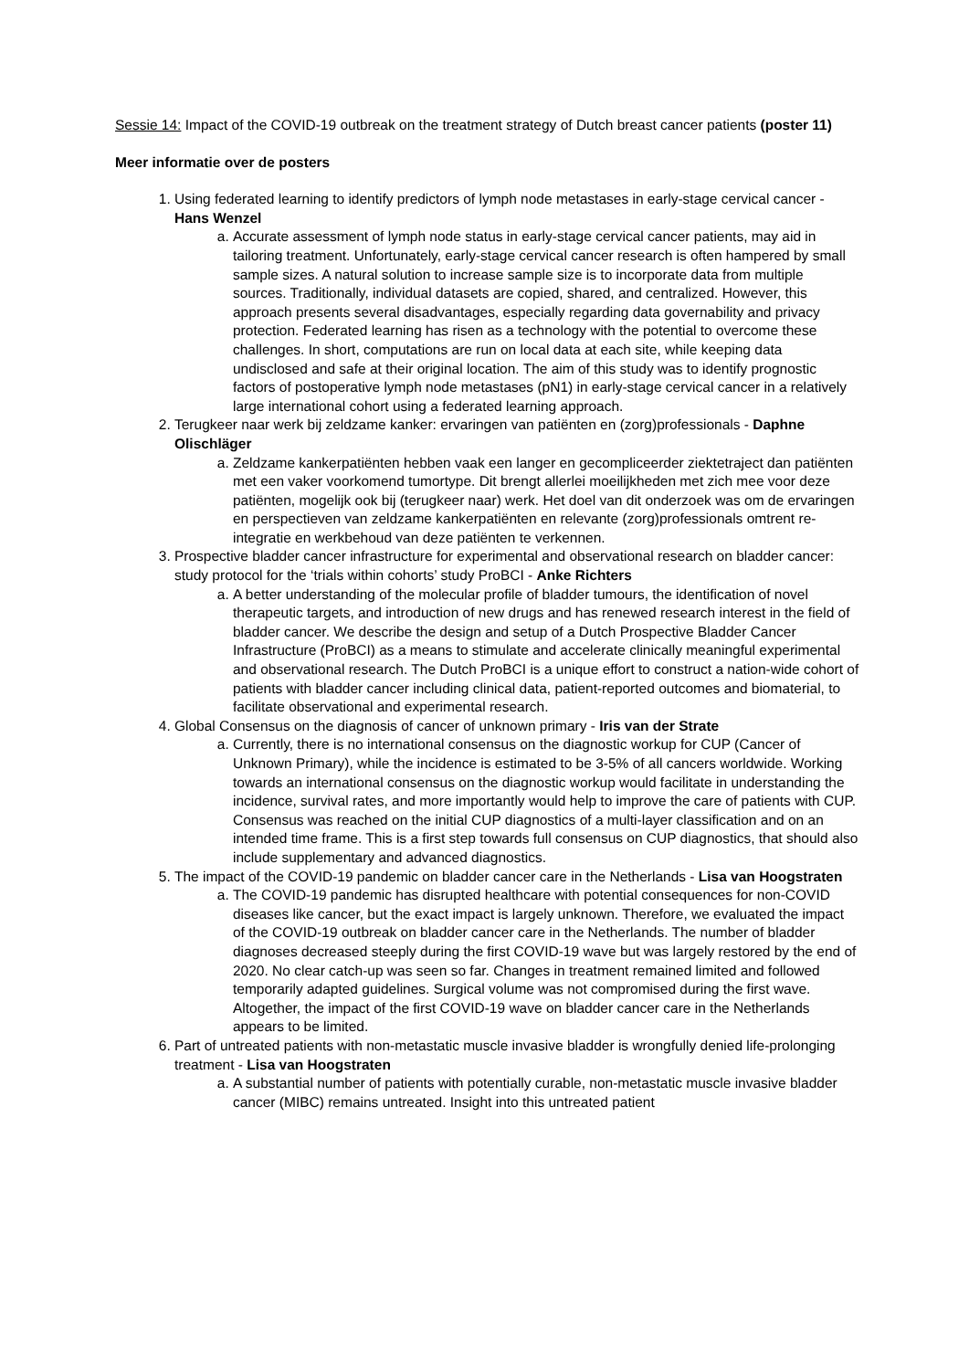Sessie 14: Impact of the COVID-19 outbreak on the treatment strategy of Dutch breast cancer patients (poster 11)
Meer informatie over de posters
1. Using federated learning to identify predictors of lymph node metastases in early-stage cervical cancer - Hans Wenzel
a. Accurate assessment of lymph node status in early-stage cervical cancer patients, may aid in tailoring treatment. Unfortunately, early-stage cervical cancer research is often hampered by small sample sizes. A natural solution to increase sample size is to incorporate data from multiple sources. Traditionally, individual datasets are copied, shared, and centralized. However, this approach presents several disadvantages, especially regarding data governability and privacy protection. Federated learning has risen as a technology with the potential to overcome these challenges. In short, computations are run on local data at each site, while keeping data undisclosed and safe at their original location. The aim of this study was to identify prognostic factors of postoperative lymph node metastases (pN1) in early-stage cervical cancer in a relatively large international cohort using a federated learning approach.
2. Terugkeer naar werk bij zeldzame kanker: ervaringen van patiënten en (zorg)professionals - Daphne Olischläger
a. Zeldzame kankerpatiënten hebben vaak een langer en gecompliceerder ziektetraject dan patiënten met een vaker voorkomend tumortype. Dit brengt allerlei moeilijkheden met zich mee voor deze patiënten, mogelijk ook bij (terugkeer naar) werk. Het doel van dit onderzoek was om de ervaringen en perspectieven van zeldzame kankerpatiënten en relevante (zorg)professionals omtrent re-integratie en werkbehoud van deze patiënten te verkennen.
3. Prospective bladder cancer infrastructure for experimental and observational research on bladder cancer: study protocol for the ‘trials within cohorts’ study ProBCI - Anke Richters
a. A better understanding of the molecular profile of bladder tumours, the identification of novel therapeutic targets, and introduction of new drugs and has renewed research interest in the field of bladder cancer. We describe the design and setup of a Dutch Prospective Bladder Cancer Infrastructure (ProBCI) as a means to stimulate and accelerate clinically meaningful experimental and observational research. The Dutch ProBCI is a unique effort to construct a nation-wide cohort of patients with bladder cancer including clinical data, patient-reported outcomes and biomaterial, to facilitate observational and experimental research.
4. Global Consensus on the diagnosis of cancer of unknown primary - Iris van der Strate
a. Currently, there is no international consensus on the diagnostic workup for CUP (Cancer of Unknown Primary), while the incidence is estimated to be 3-5% of all cancers worldwide. Working towards an international consensus on the diagnostic workup would facilitate in understanding the incidence, survival rates, and more importantly would help to improve the care of patients with CUP. Consensus was reached on the initial CUP diagnostics of a multi-layer classification and on an intended time frame. This is a first step towards full consensus on CUP diagnostics, that should also include supplementary and advanced diagnostics.
5. The impact of the COVID-19 pandemic on bladder cancer care in the Netherlands - Lisa van Hoogstraten
a. The COVID-19 pandemic has disrupted healthcare with potential consequences for non-COVID diseases like cancer, but the exact impact is largely unknown. Therefore, we evaluated the impact of the COVID-19 outbreak on bladder cancer care in the Netherlands. The number of bladder diagnoses decreased steeply during the first COVID-19 wave but was largely restored by the end of 2020. No clear catch-up was seen so far. Changes in treatment remained limited and followed temporarily adapted guidelines. Surgical volume was not compromised during the first wave. Altogether, the impact of the first COVID-19 wave on bladder cancer care in the Netherlands appears to be limited.
6. Part of untreated patients with non-metastatic muscle invasive bladder is wrongfully denied life-prolonging treatment - Lisa van Hoogstraten
a. A substantial number of patients with potentially curable, non-metastatic muscle invasive bladder cancer (MIBC) remains untreated. Insight into this untreated patient